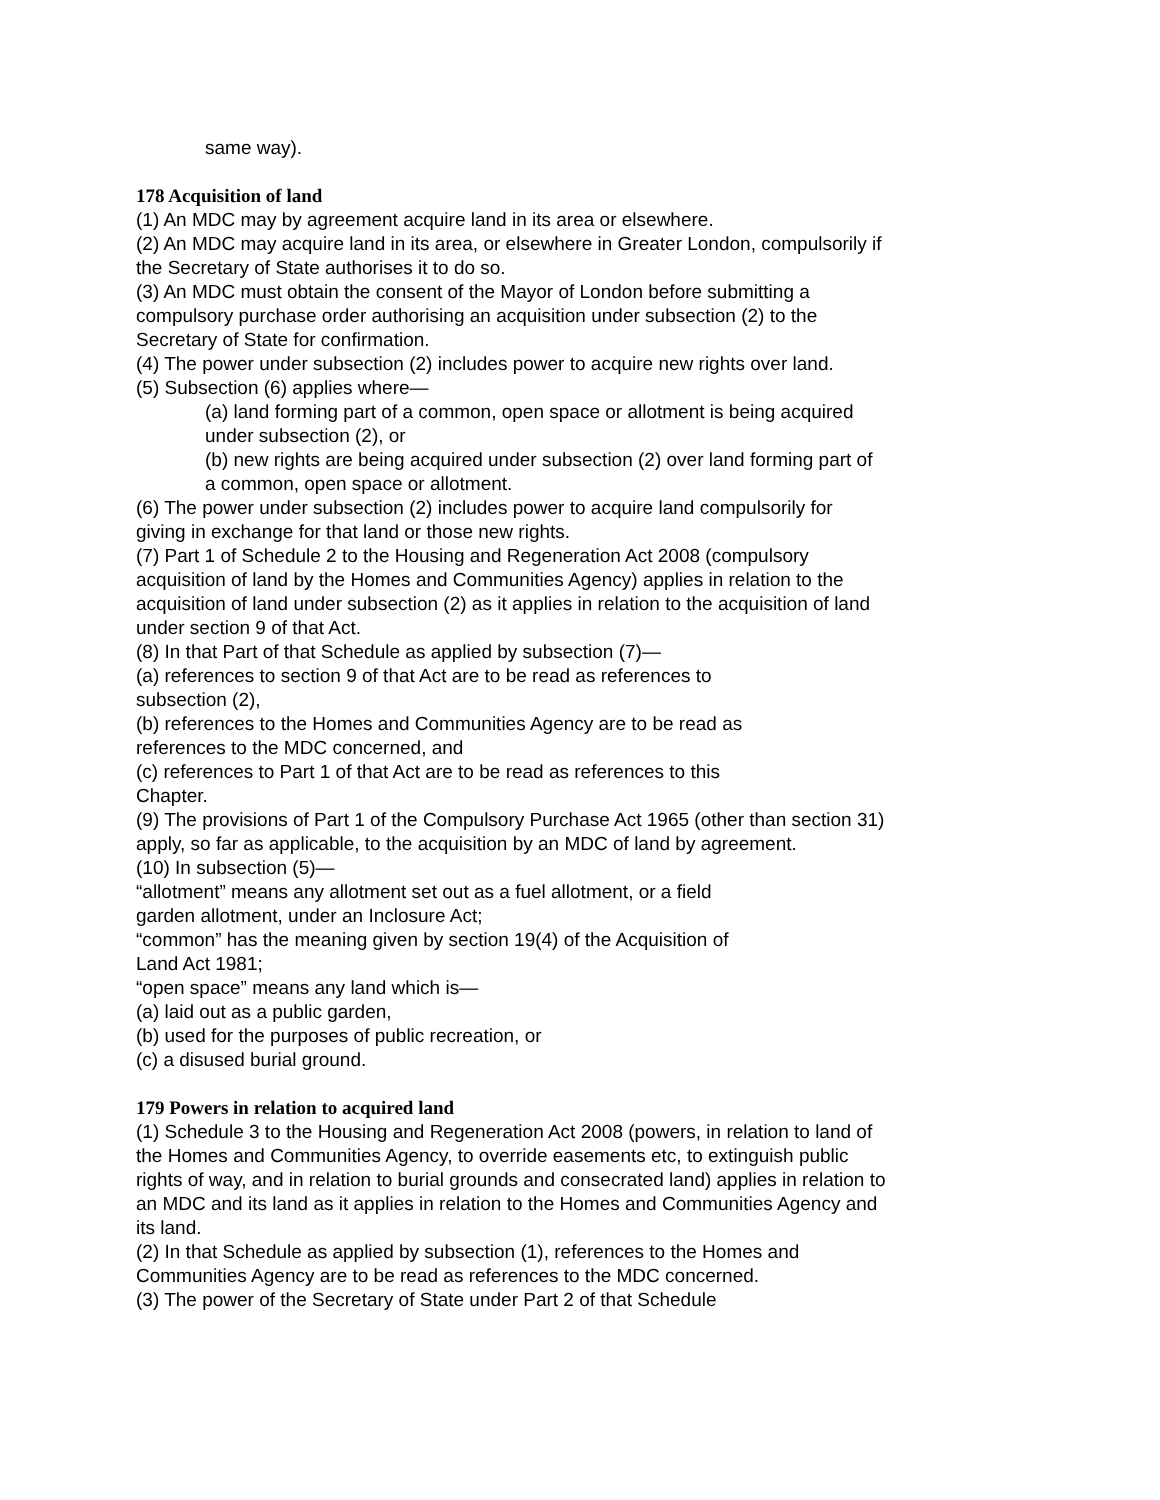same way).
178 Acquisition of land
(1) An MDC may by agreement acquire land in its area or elsewhere.
(2) An MDC may acquire land in its area, or elsewhere in Greater London, compulsorily if the Secretary of State authorises it to do so.
(3) An MDC must obtain the consent of the Mayor of London before submitting a compulsory purchase order authorising an acquisition under subsection (2) to the Secretary of State for confirmation.
(4) The power under subsection (2) includes power to acquire new rights over land.
(5) Subsection (6) applies where—
(a) land forming part of a common, open space or allotment is being acquired under subsection (2), or
(b) new rights are being acquired under subsection (2) over land forming part of a common, open space or allotment.
(6) The power under subsection (2) includes power to acquire land compulsorily for giving in exchange for that land or those new rights.
(7) Part 1 of Schedule 2 to the Housing and Regeneration Act 2008 (compulsory acquisition of land by the Homes and Communities Agency) applies in relation to the acquisition of land under subsection (2) as it applies in relation to the acquisition of land under section 9 of that Act.
(8) In that Part of that Schedule as applied by subsection (7)—
(a) references to section 9 of that Act are to be read as references to
subsection (2),
(b) references to the Homes and Communities Agency are to be read as
references to the MDC concerned, and
(c) references to Part 1 of that Act are to be read as references to this
Chapter.
(9) The provisions of Part 1 of the Compulsory Purchase Act 1965 (other than section 31) apply, so far as applicable, to the acquisition by an MDC of land by agreement.
(10) In subsection (5)—
“allotment” means any allotment set out as a fuel allotment, or a field
garden allotment, under an Inclosure Act;
“common” has the meaning given by section 19(4) of the Acquisition of
Land Act 1981;
“open space” means any land which is—
(a) laid out as a public garden,
(b) used for the purposes of public recreation, or
(c) a disused burial ground.
179 Powers in relation to acquired land
(1) Schedule 3 to the Housing and Regeneration Act 2008 (powers, in relation to land of the Homes and Communities Agency, to override easements etc, to extinguish public rights of way, and in relation to burial grounds and consecrated land) applies in relation to an MDC and its land as it applies in relation to the Homes and Communities Agency and its land.
(2) In that Schedule as applied by subsection (1), references to the Homes and Communities Agency are to be read as references to the MDC concerned.
(3) The power of the Secretary of State under Part 2 of that Schedule